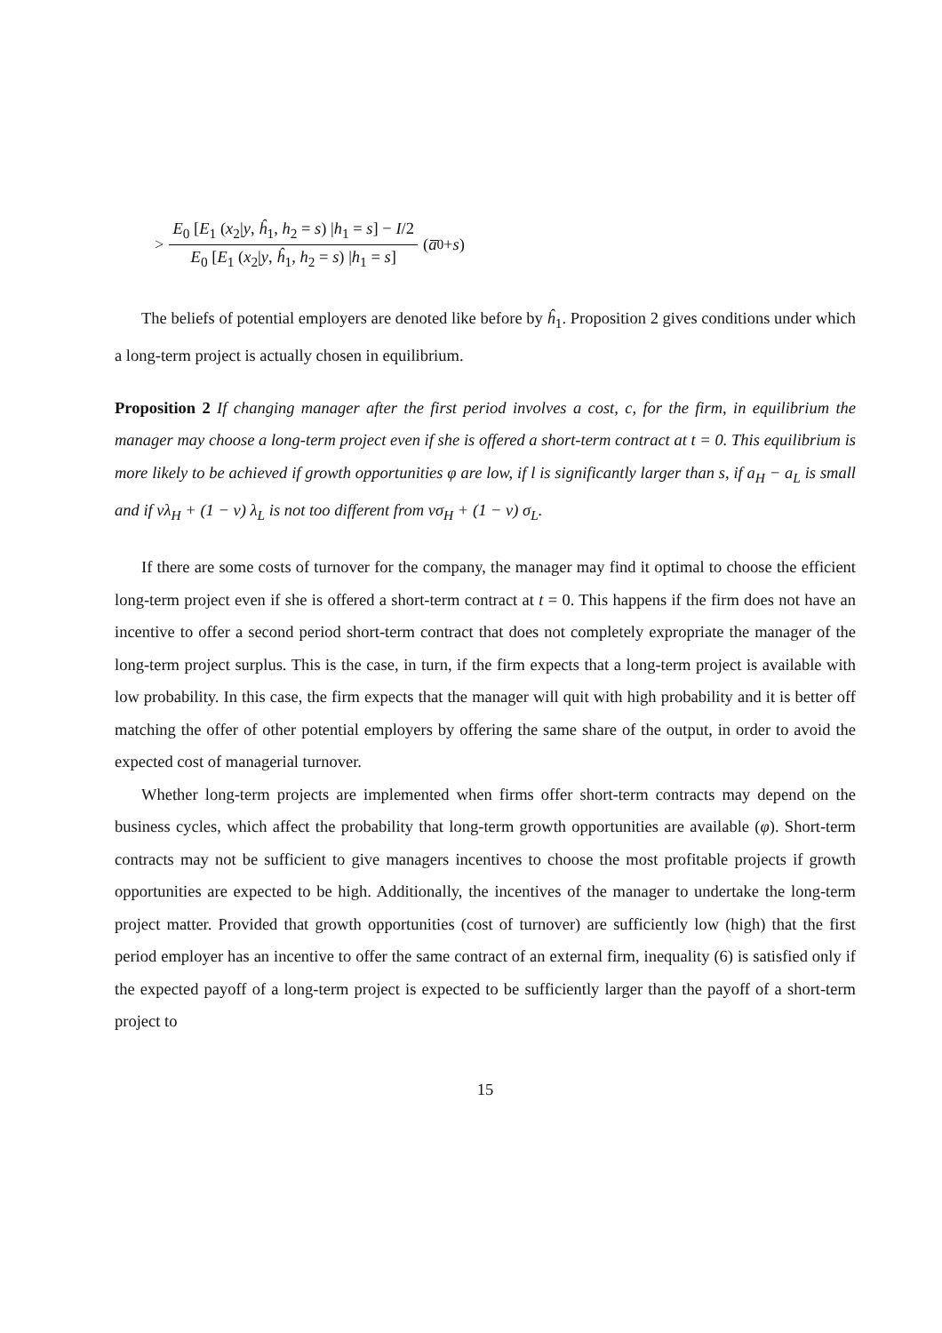> E<sub>0</sub> [E<sub>1</sub> (x<sub>2</sub>|y, ĥ<sub>1</sub>, h<sub>2</sub> = s) |h<sub>1</sub> = s] − I/2 E<sub>0</sub> [E<sub>1</sub> (x<sub>2</sub>|y, ĥ<sub>1</sub>, h<sub>2</sub> = s) |h<sub>1</sub> = s] (a̅<sub>0</sub> + s)
The beliefs of potential employers are denoted like before by ĥ<sub>1</sub>. Proposition 2 gives conditions under which a long-term project is actually chosen in equilibrium.
Proposition 2 If changing manager after the first period involves a cost, c, for the firm, in equilibrium the manager may choose a long-term project even if she is offered a short-term contract at t = 0. This equilibrium is more likely to be achieved if growth opportunities φ are low, if l is significantly larger than s, if a<sub>H</sub> − a<sub>L</sub> is small and if νλ<sub>H</sub> + (1 − ν) λ<sub>L</sub> is not too different from νσ<sub>H</sub> + (1 − ν) σ<sub>L</sub>.
If there are some costs of turnover for the company, the manager may find it optimal to choose the efficient long-term project even if she is offered a short-term contract at t = 0. This happens if the firm does not have an incentive to offer a second period short-term contract that does not completely expropriate the manager of the long-term project surplus. This is the case, in turn, if the firm expects that a long-term project is available with low probability. In this case, the firm expects that the manager will quit with high probability and it is better off matching the offer of other potential employers by offering the same share of the output, in order to avoid the expected cost of managerial turnover.
Whether long-term projects are implemented when firms offer short-term contracts may depend on the business cycles, which affect the probability that long-term growth opportunities are available (φ). Short-term contracts may not be sufficient to give managers incentives to choose the most profitable projects if growth opportunities are expected to be high. Additionally, the incentives of the manager to undertake the long-term project matter. Provided that growth opportunities (cost of turnover) are sufficiently low (high) that the first period employer has an incentive to offer the same contract of an external firm, inequality (6) is satisfied only if the expected payoff of a long-term project is expected to be sufficiently larger than the payoff of a short-term project to
15